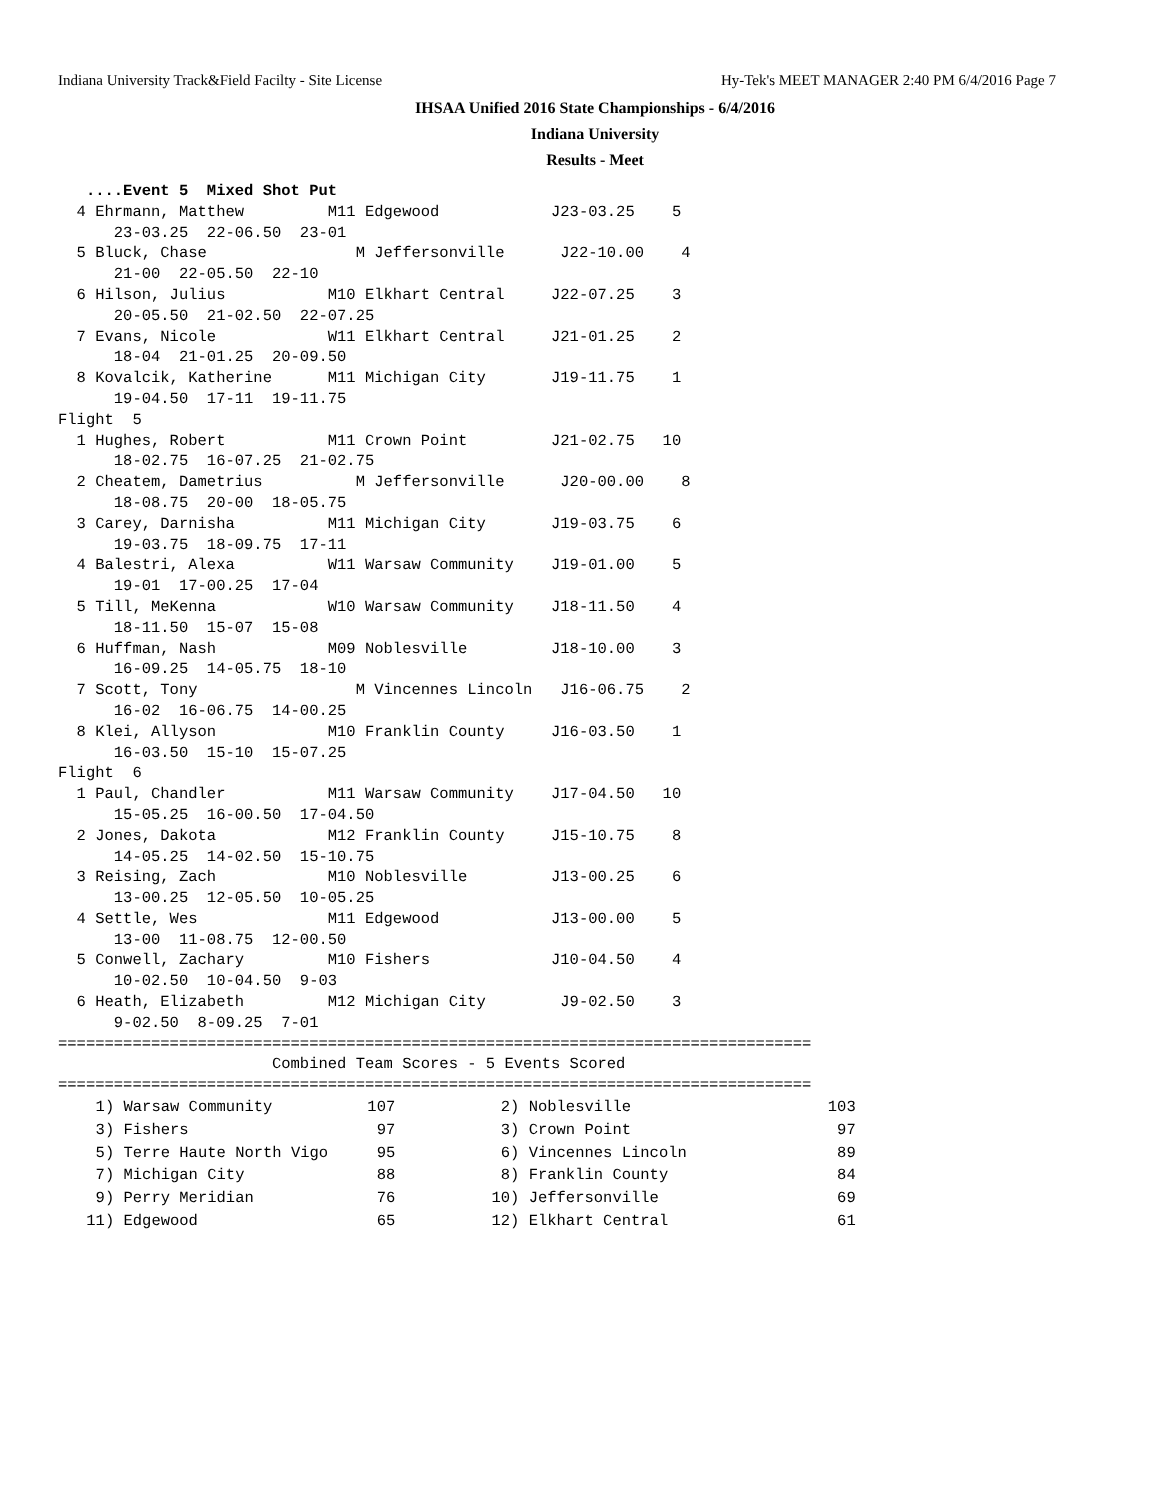Indiana University Track&Field Facilty - Site License Hy-Tek's MEET MANAGER 2:40 PM 6/4/2016 Page 7
IHSAA Unified 2016 State Championships - 6/4/2016
Indiana University
Results - Meet
   ....Event 5  Mixed Shot Put
  4 Ehrmann, Matthew         M11 Edgewood            J23-03.25    5
      23-03.25  22-06.50  23-01
  5 Bluck, Chase                M Jeffersonville      J22-10.00    4
      21-00  22-05.50  22-10
  6 Hilson, Julius           M10 Elkhart Central     J22-07.25    3
      20-05.50  21-02.50  22-07.25
  7 Evans, Nicole            W11 Elkhart Central     J21-01.25    2
      18-04  21-01.25  20-09.50
  8 Kovalcik, Katherine      M11 Michigan City       J19-11.75    1
      19-04.50  17-11  19-11.75
Flight  5
  1 Hughes, Robert           M11 Crown Point         J21-02.75   10
      18-02.75  16-07.25  21-02.75
  2 Cheatem, Dametrius          M Jeffersonville      J20-00.00    8
      18-08.75  20-00  18-05.75
  3 Carey, Darnisha          M11 Michigan City       J19-03.75    6
      19-03.75  18-09.75  17-11
  4 Balestri, Alexa          W11 Warsaw Community    J19-01.00    5
      19-01  17-00.25  17-04
  5 Till, MeKenna            W10 Warsaw Community    J18-11.50    4
      18-11.50  15-07  15-08
  6 Huffman, Nash            M09 Noblesville         J18-10.00    3
      16-09.25  14-05.75  18-10
  7 Scott, Tony                 M Vincennes Lincoln   J16-06.75    2
      16-02  16-06.75  14-00.25
  8 Klei, Allyson            M10 Franklin County     J16-03.50    1
      16-03.50  15-10  15-07.25
Flight  6
  1 Paul, Chandler           M11 Warsaw Community    J17-04.50   10
      15-05.25  16-00.50  17-04.50
  2 Jones, Dakota            M12 Franklin County     J15-10.75    8
      14-05.25  14-02.50  15-10.75
  3 Reising, Zach            M10 Noblesville         J13-00.25    6
      13-00.25  12-05.50  10-05.25
  4 Settle, Wes              M11 Edgewood            J13-00.00    5
      13-00  11-08.75  12-00.50
  5 Conwell, Zachary         M10 Fishers             J10-04.50    4
      10-02.50  10-04.50  9-03
  6 Heath, Elizabeth         M12 Michigan City        J9-02.50    3
      9-02.50  8-09.25  7-01
=================================================================================
                       Combined Team Scores - 5 Events Scored
=================================================================================
| 1) Warsaw Community | 107 | 2) Noblesville | 103 |
| 3) Fishers | 97 | 3) Crown Point | 97 |
| 5) Terre Haute North Vigo | 95 | 6) Vincennes Lincoln | 89 |
| 7) Michigan City | 88 | 8) Franklin County | 84 |
| 9) Perry Meridian | 76 | 10) Jeffersonville | 69 |
| 11) Edgewood | 65 | 12) Elkhart Central | 61 |